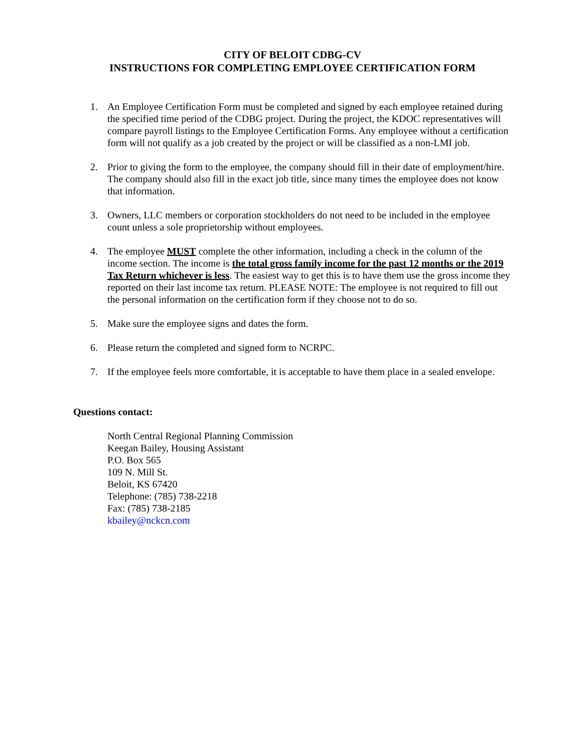CITY OF BELOIT CDBG-CV
INSTRUCTIONS FOR COMPLETING EMPLOYEE CERTIFICATION FORM
1. An Employee Certification Form must be completed and signed by each employee retained during the specified time period of the CDBG project. During the project, the KDOC representatives will compare payroll listings to the Employee Certification Forms. Any employee without a certification form will not qualify as a job created by the project or will be classified as a non-LMI job.
2. Prior to giving the form to the employee, the company should fill in their date of employment/hire. The company should also fill in the exact job title, since many times the employee does not know that information.
3. Owners, LLC members or corporation stockholders do not need to be included in the employee count unless a sole proprietorship without employees.
4. The employee MUST complete the other information, including a check in the column of the income section. The income is the total gross family income for the past 12 months or the 2019 Tax Return whichever is less. The easiest way to get this is to have them use the gross income they reported on their last income tax return. PLEASE NOTE: The employee is not required to fill out the personal information on the certification form if they choose not to do so.
5. Make sure the employee signs and dates the form.
6. Please return the completed and signed form to NCRPC.
7. If the employee feels more comfortable, it is acceptable to have them place in a sealed envelope.
Questions contact:
North Central Regional Planning Commission
Keegan Bailey, Housing Assistant
P.O. Box 565
109 N. Mill St.
Beloit, KS 67420
Telephone: (785) 738-2218
Fax: (785) 738-2185
kbailey@nckcn.com